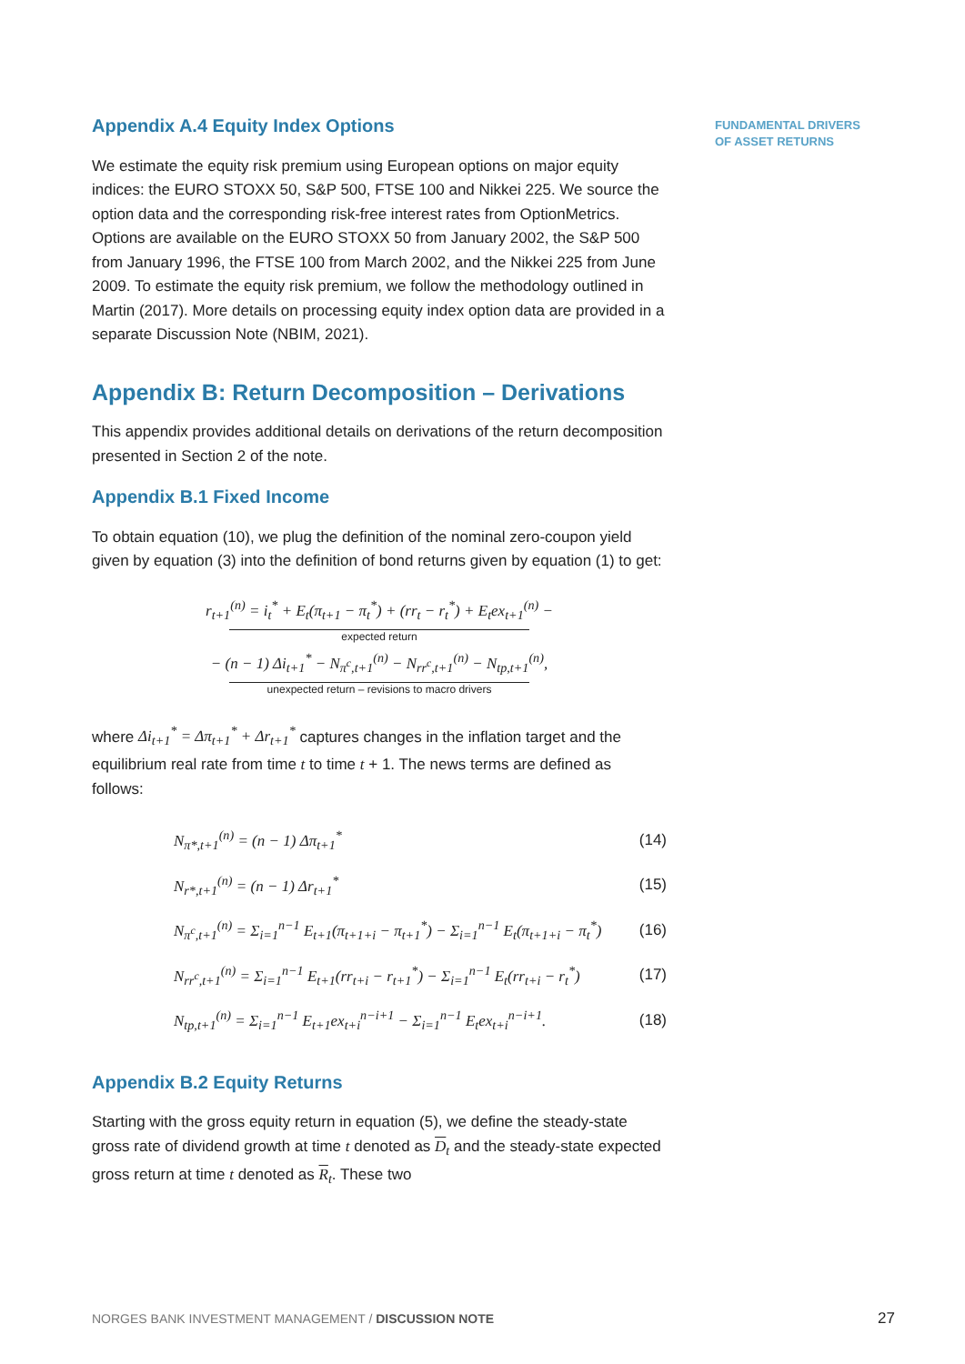Appendix A.4 Equity Index Options
We estimate the equity risk premium using European options on major equity indices: the EURO STOXX 50, S&P 500, FTSE 100 and Nikkei 225. We source the option data and the corresponding risk-free interest rates from OptionMetrics. Options are available on the EURO STOXX 50 from January 2002, the S&P 500 from January 1996, the FTSE 100 from March 2002, and the Nikkei 225 from June 2009. To estimate the equity risk premium, we follow the methodology outlined in Martin (2017). More details on processing equity index option data are provided in a separate Discussion Note (NBIM, 2021).
Appendix B: Return Decomposition – Derivations
This appendix provides additional details on derivations of the return decomposition presented in Section 2 of the note.
Appendix B.1 Fixed Income
To obtain equation (10), we plug the definition of the nominal zero-coupon yield given by equation (3) into the definition of bond returns given by equation (1) to get:
r<sub>t+1</sub><sup>(n)</sup> = i<sub>t</sub><sup>*</sup> + E<sub>t</sub>(π<sub>t+1</sub> − π<sub>t</sub><sup>*</sup>) + (rr<sub>t</sub> − r<sub>t</sub><sup>*</sup>) + E<sub>t</sub>ex<sub>t+1</sub><sup>(n)</sup> −
expected return
− (n − 1) Δi<sub>t+1</sub><sup>*</sup> − N<sub>π<sup>c</sup>,t+1</sub><sup>(n)</sup> − N<sub>rr<sup>c</sup>,t+1</sub><sup>(n)</sup> − N<sub>tp,t+1</sub><sup>(n)</sup>,
unexpected return – revisions to macro drivers
where Δi<sub>t+1</sub><sup>*</sup> = Δπ<sub>t+1</sub><sup>*</sup> + Δr<sub>t+1</sub><sup>*</sup> captures changes in the inflation target and the equilibrium real rate from time t to time t + 1. The news terms are defined as follows:
| N<sub>π*,t+1</sub><sup>(n)</sup> = (n − 1) Δπ<sub>t+1</sub><sup>*</sup> | (14) |
| N<sub>r*,t+1</sub><sup>(n)</sup> = (n − 1) Δr<sub>t+1</sub><sup>*</sup> | (15) |
| N<sub>π<sup>c</sup>,t+1</sub><sup>(n)</sup> = Σ<sub>i=1</sub><sup>n−1</sup> E<sub>t+1</sub>(π<sub>t+1+i</sub> − π<sub>t+1</sub><sup>*</sup>) − Σ<sub>i=1</sub><sup>n−1</sup> E<sub>t</sub>(π<sub>t+1+i</sub> − π<sub>t</sub><sup>*</sup>) | (16) |
| N<sub>rr<sup>c</sup>,t+1</sub><sup>(n)</sup> = Σ<sub>i=1</sub><sup>n−1</sup> E<sub>t+1</sub>(rr<sub>t+i</sub> − r<sub>t+1</sub><sup>*</sup>) − Σ<sub>i=1</sub><sup>n−1</sup> E<sub>t</sub>(rr<sub>t+i</sub> − r<sub>t</sub><sup>*</sup>) | (17) |
| N<sub>tp,t+1</sub><sup>(n)</sup> = Σ<sub>i=1</sub><sup>n−1</sup> E<sub>t+1</sub>ex<sub>t+i</sub><sup>n−i+1</sup> − Σ<sub>i=1</sub><sup>n−1</sup> E<sub>t</sub>ex<sub>t+i</sub><sup>n−i+1</sup>. | (18) |
Appendix B.2 Equity Returns
Starting with the gross equity return in equation (5), we define the steady-state gross rate of dividend growth at time t denoted as D<sub>t</sub> and the steady-state expected gross return at time t denoted as R<sub>t</sub>. These two
FUNDAMENTAL DRIVERS
OF ASSET RETURNS
NORGES BANK INVESTMENT MANAGEMENT / DISCUSSION NOTE
27